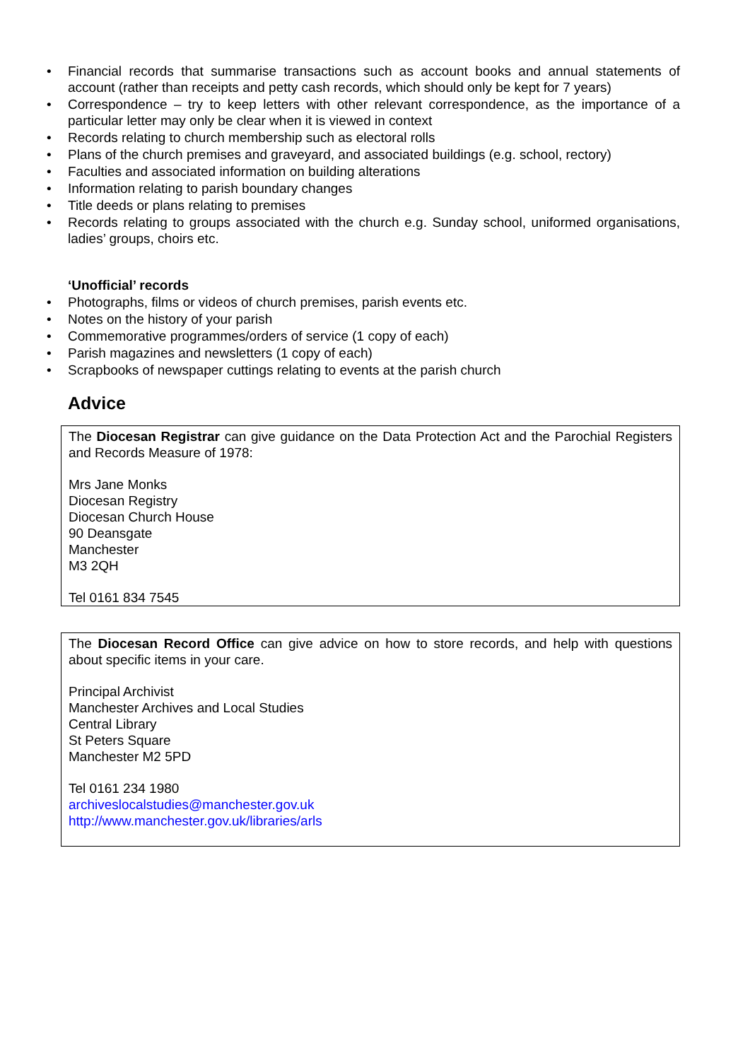• Financial records that summarise transactions such as account books and annual statements of account (rather than receipts and petty cash records, which should only be kept for 7 years)
• Correspondence – try to keep letters with other relevant correspondence, as the importance of a particular letter may only be clear when it is viewed in context
• Records relating to church membership such as electoral rolls
• Plans of the church premises and graveyard, and associated buildings (e.g. school, rectory)
• Faculties and associated information on building alterations
• Information relating to parish boundary changes
• Title deeds or plans relating to premises
• Records relating to groups associated with the church e.g. Sunday school, uniformed organisations, ladies’ groups, choirs etc.
‘Unofficial’ records
• Photographs, films or videos of church premises, parish events etc.
• Notes on the history of your parish
• Commemorative programmes/orders of service (1 copy of each)
• Parish magazines and newsletters (1 copy of each)
• Scrapbooks of newspaper cuttings relating to events at the parish church
Advice
The Diocesan Registrar can give guidance on the Data Protection Act and the Parochial Registers and Records Measure of 1978:
Mrs Jane Monks
Diocesan Registry
Diocesan Church House
90 Deansgate
Manchester
M3 2QH
Tel 0161 834 7545
The Diocesan Record Office can give advice on how to store records, and help with questions about specific items in your care.
Principal Archivist
Manchester Archives and Local Studies
Central Library
St Peters Square
Manchester M2 5PD
Tel 0161 234 1980
archiveslocalstudies@manchester.gov.uk
http://www.manchester.gov.uk/libraries/arls